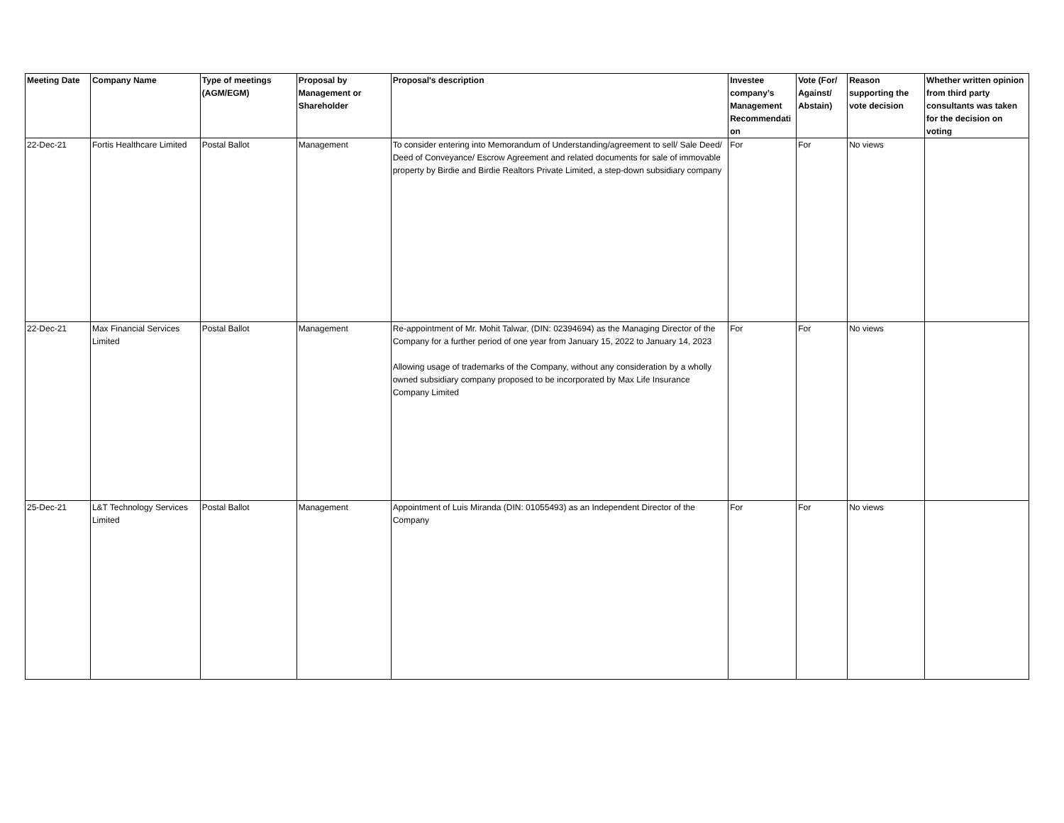| Meeting Date | Company Name | Type of meetings (AGM/EGM) | Proposal by Management or Shareholder | Proposal's description | Investee company’s Management Recommendati on | Vote (For/ Against/ Abstain) | Reason supporting the vote decision | Whether written opinion from third party consultants was taken for the decision on voting |
| --- | --- | --- | --- | --- | --- | --- | --- | --- |
| 22-Dec-21 | Fortis Healthcare Limited | Postal Ballot | Management | To consider entering into Memorandum of Understanding/agreement to sell/ Sale Deed/ Deed of Conveyance/ Escrow Agreement and related documents for sale of immovable property by Birdie and Birdie Realtors Private Limited, a step-down subsidiary company | For | For | No views | |
| 22-Dec-21 | Max Financial Services Limited | Postal Ballot | Management | Re-appointment of Mr. Mohit Talwar, (DIN: 02394694) as the Managing Director of the Company for a further period of one year from January 15, 2022 to January 14, 2023 Allowing usage of trademarks of the Company, without any consideration by a wholly owned subsidiary company proposed to be incorporated by Max Life Insurance Company Limited | For | For | No views | |
| 25-Dec-21 | L&T Technology Services Limited | Postal Ballot | Management | Appointment of Luis Miranda (DIN: 01055493) as an Independent Director of the Company | For | For | No views | |